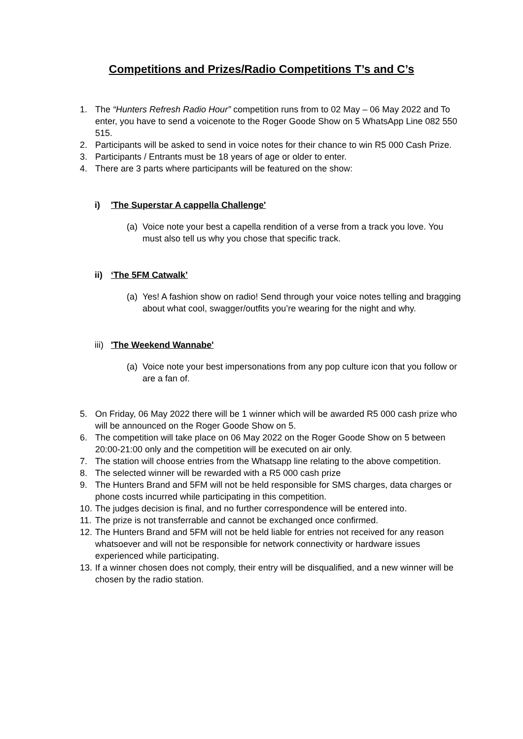Competitions and Prizes/Radio Competitions T’s and C’s
1. The “Hunters Refresh Radio Hour” competition runs from to 02 May – 06 May 2022 and To enter, you have to send a voicenote to the Roger Goode Show on 5 WhatsApp Line 082 550 515.
2. Participants will be asked to send in voice notes for their chance to win R5 000 Cash Prize.
3. Participants / Entrants must be 18 years of age or older to enter.
4. There are 3 parts where participants will be featured on the show:
i) 'The Superstar A cappella Challenge'
(a) Voice note your best a capella rendition of a verse from a track you love. You must also tell us why you chose that specific track.
ii) ‘The 5FM Catwalk’
(a) Yes! A fashion show on radio! Send through your voice notes telling and bragging about what cool, swagger/outfits you’re wearing for the night and why.
iii) 'The Weekend Wannabe'
(a) Voice note your best impersonations from any pop culture icon that you follow or are a fan of.
5. On Friday, 06 May 2022 there will be 1 winner which will be awarded R5 000 cash prize who will be announced on the Roger Goode Show on 5.
6. The competition will take place on 06 May 2022 on the Roger Goode Show on 5 between 20:00-21:00 only and the competition will be executed on air only.
7. The station will choose entries from the Whatsapp line relating to the above competition.
8. The selected winner will be rewarded with a R5 000 cash prize
9. The Hunters Brand and 5FM will not be held responsible for SMS charges, data charges or phone costs incurred while participating in this competition.
10. The judges decision is final, and no further correspondence will be entered into.
11. The prize is not transferrable and cannot be exchanged once confirmed.
12. The Hunters Brand and 5FM will not be held liable for entries not received for any reason whatsoever and will not be responsible for network connectivity or hardware issues experienced while participating.
13. If a winner chosen does not comply, their entry will be disqualified, and a new winner will be chosen by the radio station.